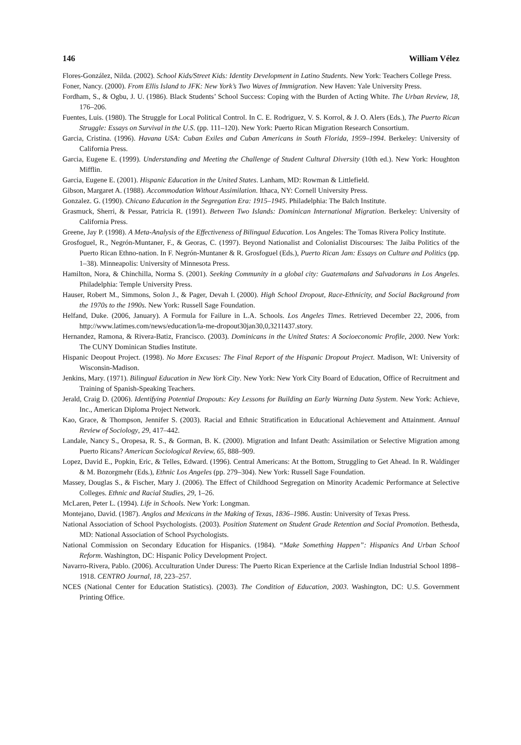146 William Vélez
Flores-González, Nilda. (2002). School Kids/Street Kids: Identity Development in Latino Students. New York: Teachers College Press.
Foner, Nancy. (2000). From Ellis Island to JFK: New York’s Two Waves of Immigration. New Haven: Yale University Press.
Fordham, S., & Ogbu, J. U. (1986). Black Students’ School Success: Coping with the Burden of Acting White. The Urban Review, 18, 176–206.
Fuentes, Luis. (1980). The Struggle for Local Political Control. In C. E. Rodriguez, V. S. Korrol, & J. O. Alers (Eds.), The Puerto Rican Struggle: Essays on Survival in the U.S. (pp. 111–120). New York: Puerto Rican Migration Research Consortium.
Garcia, Cristina. (1996). Havana USA: Cuban Exiles and Cuban Americans in South Florida, 1959–1994. Berkeley: University of California Press.
Garcia, Eugene E. (1999). Understanding and Meeting the Challenge of Student Cultural Diversity (10th ed.). New York: Houghton Mifflin.
Garcia, Eugene E. (2001). Hispanic Education in the United States. Lanham, MD: Rowman & Littlefield.
Gibson, Margaret A. (1988). Accommodation Without Assimilation. Ithaca, NY: Cornell University Press.
Gonzalez. G. (1990). Chicano Education in the Segregation Era: 1915–1945. Philadelphia: The Balch Institute.
Grasmuck, Sherri, & Pessar, Patricia R. (1991). Between Two Islands: Dominican International Migration. Berkeley: University of California Press.
Greene, Jay P. (1998). A Meta-Analysis of the Effectiveness of Bilingual Education. Los Angeles: The Tomas Rivera Policy Institute.
Grosfoguel, R., Negrón-Muntaner, F., & Georas, C. (1997). Beyond Nationalist and Colonialist Discourses: The Jaiba Politics of the Puerto Rican Ethno-nation. In F. Negrón-Muntaner & R. Grosfoguel (Eds.), Puerto Rican Jam: Essays on Culture and Politics (pp. 1–38). Minneapolis: University of Minnesota Press.
Hamilton, Nora, & Chinchilla, Norma S. (2001). Seeking Community in a global city: Guatemalans and Salvadorans in Los Angeles. Philadelphia: Temple University Press.
Hauser, Robert M., Simmons, Solon J., & Pager, Devah I. (2000). High School Dropout, Race-Ethnicity, and Social Background from the 1970s to the 1990s. New York: Russell Sage Foundation.
Helfand, Duke. (2006, January). A Formula for Failure in L.A. Schools. Los Angeles Times. Retrieved December 22, 2006, from http://www.latimes.com/news/education/la-me-dropout30jan30,0,3211437.story.
Hernandez, Ramona, & Rivera-Batiz, Francisco. (2003). Dominicans in the United States: A Socioeconomic Profile, 2000. New York: The CUNY Dominican Studies Institute.
Hispanic Deopout Project. (1998). No More Excuses: The Final Report of the Hispanic Dropout Project. Madison, WI: University of Wisconsin-Madison.
Jenkins, Mary. (1971). Bilingual Education in New York City. New York: New York City Board of Education, Office of Recruitment and Training of Spanish-Speaking Teachers.
Jerald, Craig D. (2006). Identifying Potential Dropouts: Key Lessons for Building an Early Warning Data System. New York: Achieve, Inc., American Diploma Project Network.
Kao, Grace, & Thompson, Jennifer S. (2003). Racial and Ethnic Stratification in Educational Achievement and Attainment. Annual Review of Sociology, 29, 417–442.
Landale, Nancy S., Oropesa, R. S., & Gorman, B. K. (2000). Migration and Infant Death: Assimilation or Selective Migration among Puerto Ricans? American Sociological Review, 65, 888–909.
Lopez, David E., Popkin, Eric, & Telles, Edward. (1996). Central Americans: At the Bottom, Struggling to Get Ahead. In R. Waldinger & M. Bozorgmehr (Eds.), Ethnic Los Angeles (pp. 279–304). New York: Russell Sage Foundation.
Massey, Douglas S., & Fischer, Mary J. (2006). The Effect of Childhood Segregation on Minority Academic Performance at Selective Colleges. Ethnic and Racial Studies, 29, 1–26.
McLaren, Peter L. (1994). Life in Schools. New York: Longman.
Montejano, David. (1987). Anglos and Mexicans in the Making of Texas, 1836–1986. Austin: University of Texas Press.
National Association of School Psychologists. (2003). Position Statement on Student Grade Retention and Social Promotion. Bethesda, MD: National Association of School Psychologists.
National Commission on Secondary Education for Hispanics. (1984). “Make Something Happen”: Hispanics And Urban School Reform. Washington, DC: Hispanic Policy Development Project.
Navarro-Rivera, Pablo. (2006). Acculturation Under Duress: The Puerto Rican Experience at the Carlisle Indian Industrial School 1898–1918. CENTRO Journal, 18, 223–257.
NCES (National Center for Education Statistics). (2003). The Condition of Education, 2003. Washington, DC: U.S. Government Printing Office.